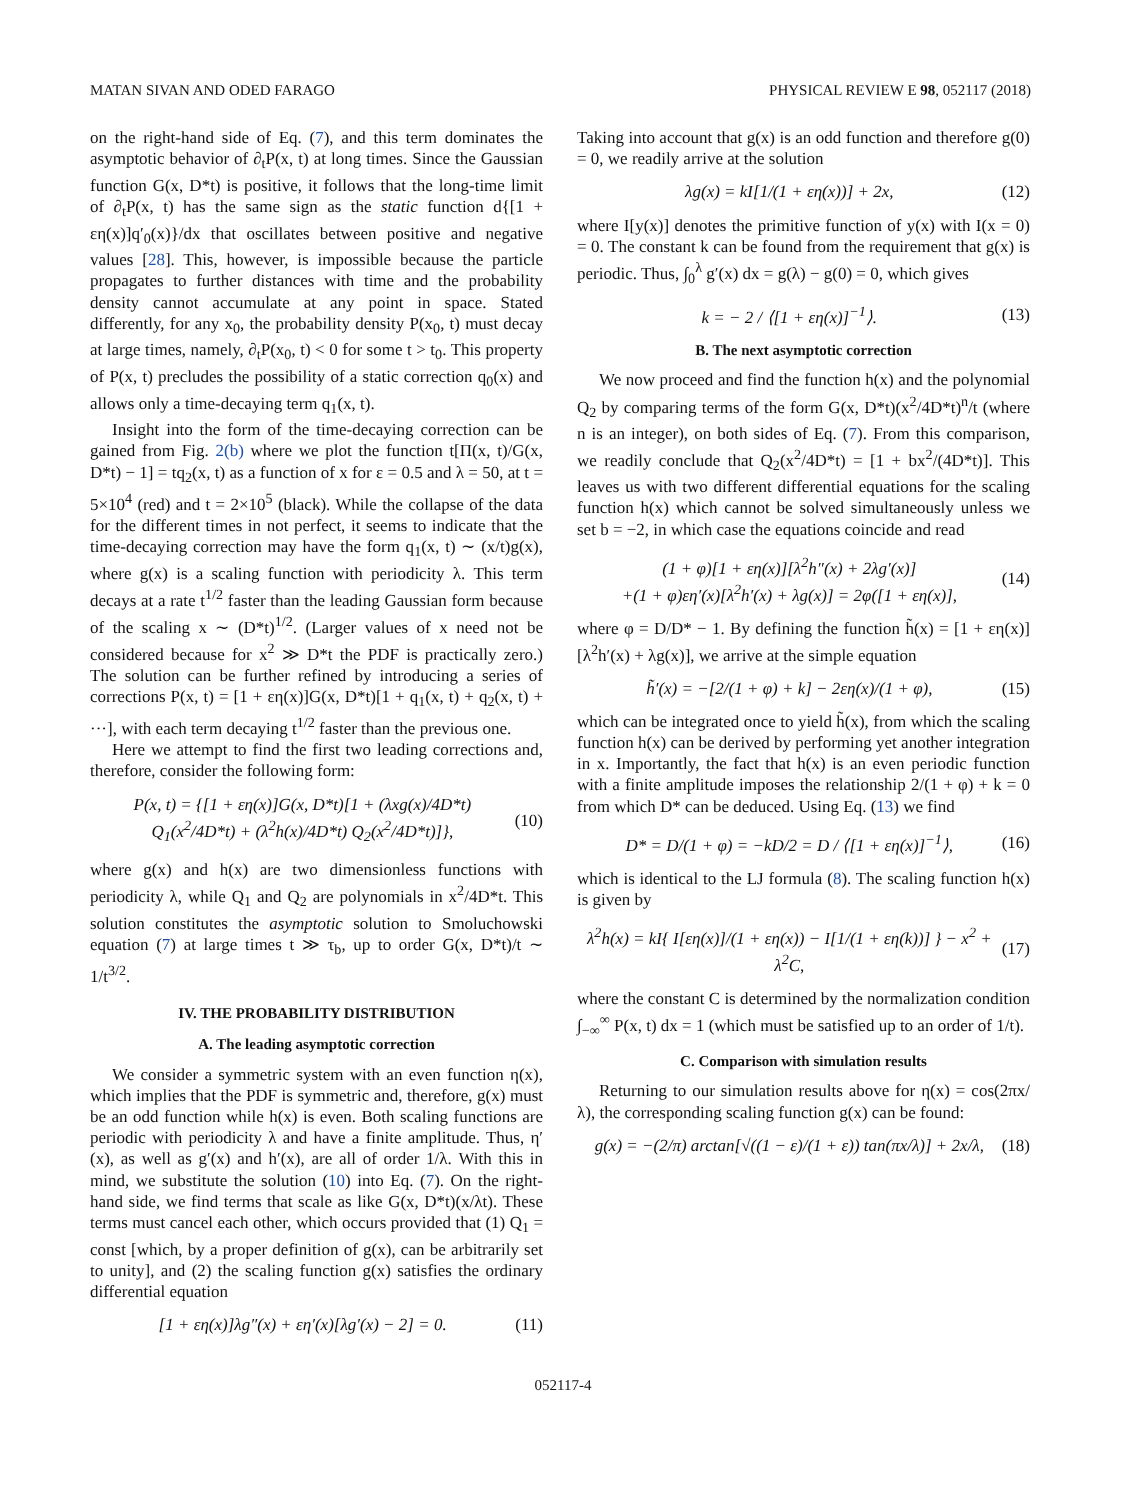MATAN SIVAN AND ODED FARAGO PHYSICAL REVIEW E 98, 052117 (2018)
on the right-hand side of Eq. (7), and this term dominates the asymptotic behavior of ∂<sub>t</sub>P(x, t) at long times. Since the Gaussian function G(x, D*t) is positive, it follows that the long-time limit of ∂<sub>t</sub>P(x, t) has the same sign as the static function d{[1 + εη(x)]q′<sub>0</sub>(x)}/dx that oscillates between positive and negative values [28]. This, however, is impossible because the particle propagates to further distances with time and the probability density cannot accumulate at any point in space. Stated differently, for any x<sub>0</sub>, the probability density P(x<sub>0</sub>, t) must decay at large times, namely, ∂<sub>t</sub>P(x<sub>0</sub>, t) < 0 for some t > t<sub>0</sub>. This property of P(x, t) precludes the possibility of a static correction q<sub>0</sub>(x) and allows only a time-decaying term q<sub>1</sub>(x, t).
Insight into the form of the time-decaying correction can be gained from Fig. 2(b) where we plot the function t[Π(x, t)/G(x, D*t) − 1] = tq<sub>2</sub>(x, t) as a function of x for ε = 0.5 and λ = 50, at t = 5×10<sup>4</sup> (red) and t = 2×10<sup>5</sup> (black). While the collapse of the data for the different times in not perfect, it seems to indicate that the time-decaying correction may have the form q<sub>1</sub>(x, t) ∼ (x/t)g(x), where g(x) is a scaling function with periodicity λ. This term decays at a rate t<sup>1/2</sup> faster than the leading Gaussian form because of the scaling x ∼ (D*t)<sup>1/2</sup>. (Larger values of x need not be considered because for x<sup>2</sup> ≫ D*t the PDF is practically zero.) The solution can be further refined by introducing a series of corrections P(x, t) = [1 + εη(x)]G(x, D*t)[1 + q<sub>1</sub>(x, t) + q<sub>2</sub>(x, t) + ···], with each term decaying t<sup>1/2</sup> faster than the previous one.
Here we attempt to find the first two leading corrections and, therefore, consider the following form:
P(x, t) = {[1 + εη(x)]G(x, D*t)[1 + (λxg(x)/4D*t) Q<sub>1</sub>(x<sup>2</sup>/4D*t) + (λ<sup>2</sup>h(x)/4D*t) Q<sub>2</sub>(x<sup>2</sup>/4D*t)]}, (10)
where g(x) and h(x) are two dimensionless functions with periodicity λ, while Q<sub>1</sub> and Q<sub>2</sub> are polynomials in x<sup>2</sup>/4D*t. This solution constitutes the asymptotic solution to Smoluchowski equation (7) at large times t ≫ τ<sub>b</sub>, up to order G(x, D*t)/t ∼ 1/t<sup>3/2</sup>.
IV. THE PROBABILITY DISTRIBUTION
A. The leading asymptotic correction
We consider a symmetric system with an even function η(x), which implies that the PDF is symmetric and, therefore, g(x) must be an odd function while h(x) is even. Both scaling functions are periodic with periodicity λ and have a finite amplitude. Thus, η′(x), as well as g′(x) and h′(x), are all of order 1/λ. With this in mind, we substitute the solution (10) into Eq. (7). On the right-hand side, we find terms that scale as like G(x, D*t)(x/λt). These terms must cancel each other, which occurs provided that (1) Q<sub>1</sub> = const [which, by a proper definition of g(x), can be arbitrarily set to unity], and (2) the scaling function g(x) satisfies the ordinary differential equation
[1 + εη(x)]λg″(x) + εη′(x)[λg′(x) − 2] = 0. (11)
Taking into account that g(x) is an odd function and therefore g(0) = 0, we readily arrive at the solution
λg(x) = kI[1/(1 + εη(x))] + 2x, (12)
where I[y(x)] denotes the primitive function of y(x) with I(x = 0) = 0. The constant k can be found from the requirement that g(x) is periodic. Thus, ∫<sub>0</sub><sup>λ</sup> g′(x) dx = g(λ) − g(0) = 0, which gives
k = − 2 / ⟨[1 + εη(x)]<sup>−1</sup>⟩. (13)
B. The next asymptotic correction
We now proceed and find the function h(x) and the polynomial Q<sub>2</sub> by comparing terms of the form G(x, D*t)(x<sup>2</sup>/4D*t)<sup>n</sup>/t (where n is an integer), on both sides of Eq. (7). From this comparison, we readily conclude that Q<sub>2</sub>(x<sup>2</sup>/4D*t) = [1 + bx<sup>2</sup>/(4D*t)]. This leaves us with two different differential equations for the scaling function h(x) which cannot be solved simultaneously unless we set b = −2, in which case the equations coincide and read
(1 + φ)[1 + εη(x)][λ<sup>2</sup>h″(x) + 2λg′(x)]
+(1 + φ)εη′(x)[λ<sup>2</sup>h′(x) + λg(x)] = 2φ([1 + εη(x)], (14)
where φ = D/D* − 1. By defining the function h̃(x) = [1 + εη(x)][λ<sup>2</sup>h′(x) + λg(x)], we arrive at the simple equation
h̃′(x) = −[2/(1 + φ) + k] − 2εη(x)/(1 + φ), (15)
which can be integrated once to yield h̃(x), from which the scaling function h(x) can be derived by performing yet another integration in x. Importantly, the fact that h(x) is an even periodic function with a finite amplitude imposes the relationship 2/(1 + φ) + k = 0 from which D* can be deduced. Using Eq. (13) we find
D* = D/(1 + φ) = −kD/2 = D / ⟨[1 + εη(x)]<sup>−1</sup>⟩, (16)
which is identical to the LJ formula (8). The scaling function h(x) is given by
λ<sup>2</sup>h(x) = kI{ I[εη(x)]/(1 + εη(x)) − I[1/(1 + εη(k))] } − x<sup>2</sup> + λ<sup>2</sup>C, (17)
where the constant C is determined by the normalization condition ∫<sub>−∞</sub><sup>∞</sup> P(x, t) dx = 1 (which must be satisfied up to an order of 1/t).
C. Comparison with simulation results
Returning to our simulation results above for η(x) = cos(2πx/λ), the corresponding scaling function g(x) can be found:
g(x) = −(2/π) arctan[√((1 − ε)/(1 + ε)) tan(πx/λ)] + 2x/λ, (18)
052117-4